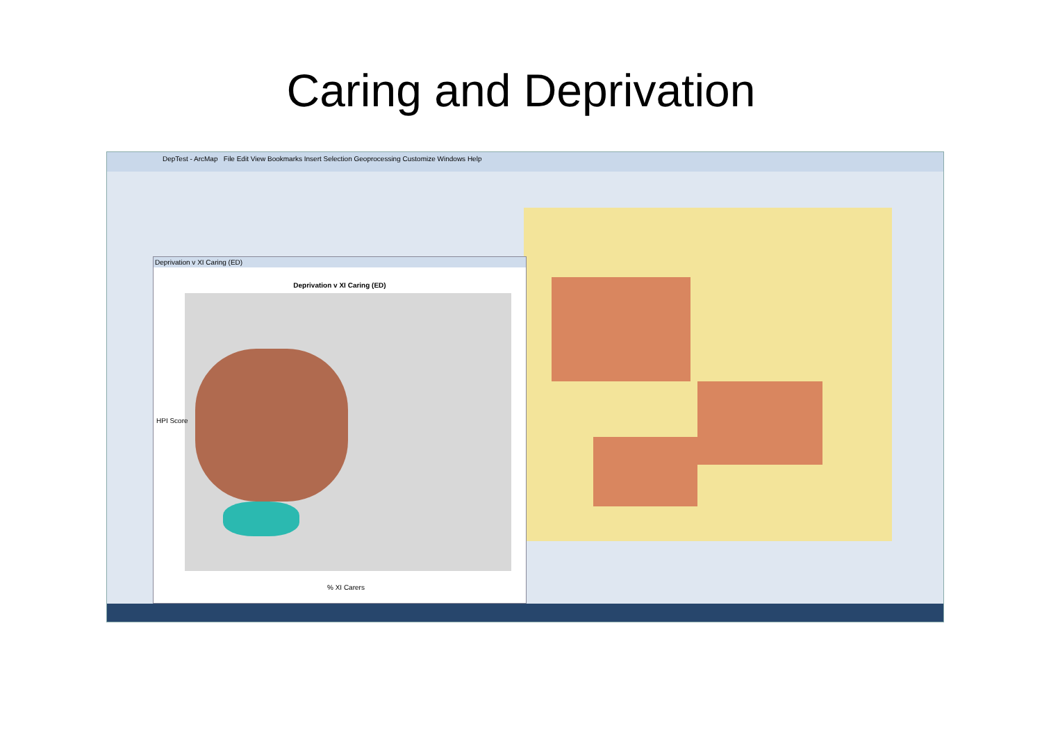Caring and Deprivation
DepTest - ArcMap File Edit View Bookmarks Insert Selection Geoprocessing Customize Windows Help
Deprivation v XI Caring (ED)
Deprivation v XI Caring (ED)
HPI Score
% XI Carers